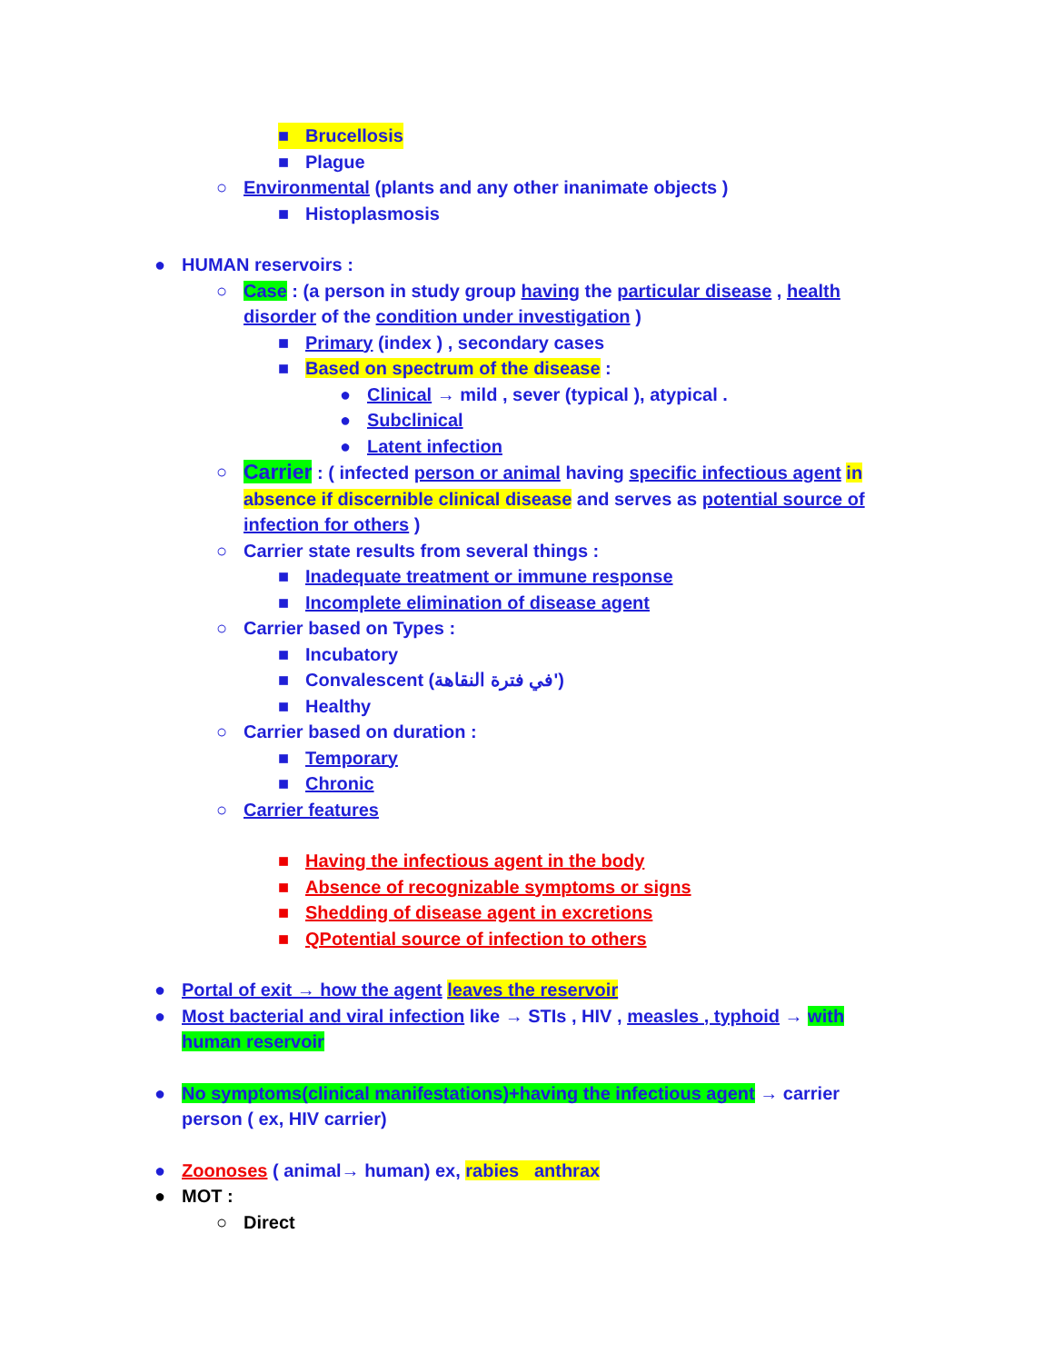■ Brucellosis
■ Plague
○ Environmental (plants and any other inanimate objects )
■ Histoplasmosis
● HUMAN reservoirs :
○ Case : (a person in study group having the particular disease , health disorder of the condition under investigation )
■ Primary (index ) , secondary cases
■ Based on spectrum of the disease :
● Clinical → mild , sever (typical ), atypical .
● Subclinical
● Latent infection
○ Carrier : ( infected person or animal having specific infectious agent in absence if discernible clinical disease and serves as potential source of infection for others )
○ Carrier state results from several things :
■ Inadequate treatment or immune response
■ Incomplete elimination of disease agent
○ Carrier based on Types :
■ Incubatory
■ Convalescent (في فترة النقاهة')
■ Healthy
○ Carrier based on duration :
■ Temporary
■ Chronic
○ Carrier features
■ Having the infectious agent in the body
■ Absence of recognizable symptoms or signs
■ Shedding of disease agent in excretions
■ QPotential source of infection to others
● Portal of exit → how the agent leaves the reservoir
● Most bacterial and viral infection like → STIs , HIV , measles , typhoid → with human reservoir
● No symptoms(clinical manifestations)+having the infectious agent → carrier person ( ex, HIV carrier)
● Zoonoses ( animal→ human) ex, rabies anthrax
● MOT :
○ Direct